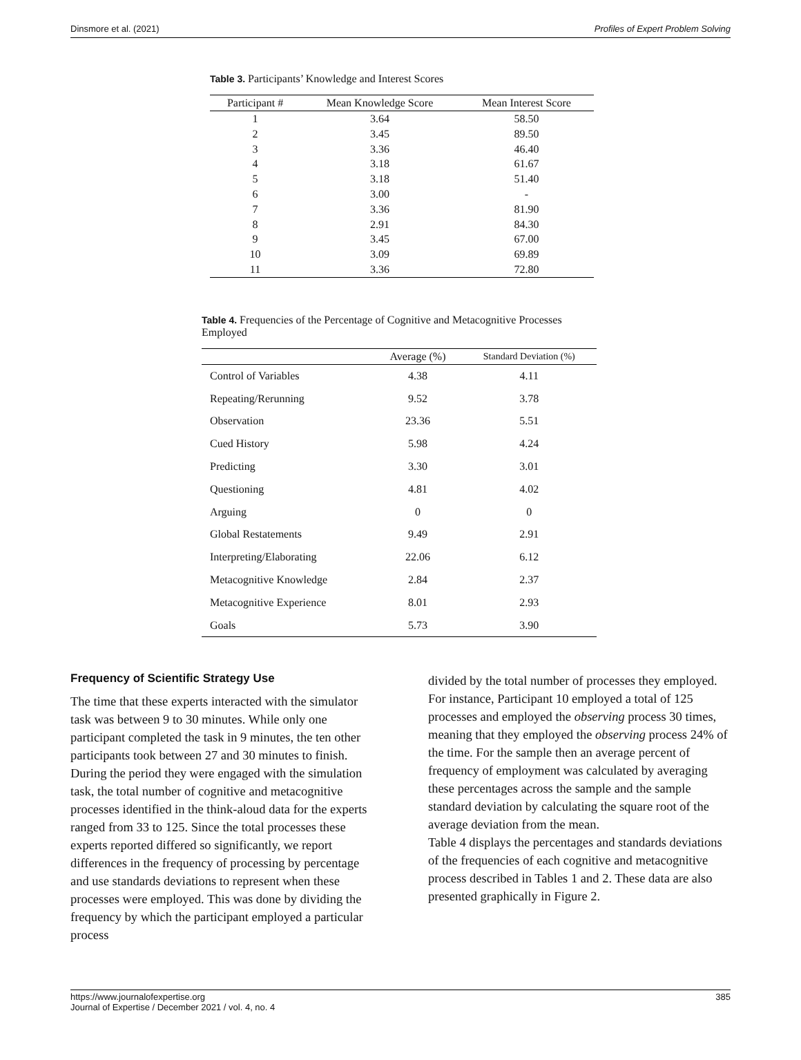Dinsmore et al. (2021) Profiles of Expert Problem Solving
Table 3. Participants’ Knowledge and Interest Scores
| Participant # | Mean Knowledge Score | Mean Interest Score |
| --- | --- | --- |
| 1 | 3.64 | 58.50 |
| 2 | 3.45 | 89.50 |
| 3 | 3.36 | 46.40 |
| 4 | 3.18 | 61.67 |
| 5 | 3.18 | 51.40 |
| 6 | 3.00 | - |
| 7 | 3.36 | 81.90 |
| 8 | 2.91 | 84.30 |
| 9 | 3.45 | 67.00 |
| 10 | 3.09 | 69.89 |
| 11 | 3.36 | 72.80 |
Table 4. Frequencies of the Percentage of Cognitive and Metacognitive Processes Employed
| | Average (%) | Standard Deviation (%) |
| --- | --- | --- |
| Control of Variables | 4.38 | 4.11 |
| Repeating/Rerunning | 9.52 | 3.78 |
| Observation | 23.36 | 5.51 |
| Cued History | 5.98 | 4.24 |
| Predicting | 3.30 | 3.01 |
| Questioning | 4.81 | 4.02 |
| Arguing | 0 | 0 |
| Global Restatements | 9.49 | 2.91 |
| Interpreting/Elaborating | 22.06 | 6.12 |
| Metacognitive Knowledge | 2.84 | 2.37 |
| Metacognitive Experience | 8.01 | 2.93 |
| Goals | 5.73 | 3.90 |
Frequency of Scientific Strategy Use
The time that these experts interacted with the simulator task was between 9 to 30 minutes. While only one participant completed the task in 9 minutes, the ten other participants took between 27 and 30 minutes to finish. During the period they were engaged with the simulation task, the total number of cognitive and metacognitive processes identified in the think-aloud data for the experts ranged from 33 to 125. Since the total processes these experts reported differed so significantly, we report differences in the frequency of processing by percentage and use standards deviations to represent when these processes were employed. This was done by dividing the frequency by which the participant employed a particular process
divided by the total number of processes they employed. For instance, Participant 10 employed a total of 125 processes and employed the observing process 30 times, meaning that they employed the observing process 24% of the time. For the sample then an average percent of frequency of employment was calculated by averaging these percentages across the sample and the sample standard deviation by calculating the square root of the average deviation from the mean.
Table 4 displays the percentages and standards deviations of the frequencies of each cognitive and metacognitive process described in Tables 1 and 2. These data are also presented graphically in Figure 2.
https://www.journalofexpertise.org
Journal of Expertise / December 2021 / vol. 4, no. 4 385